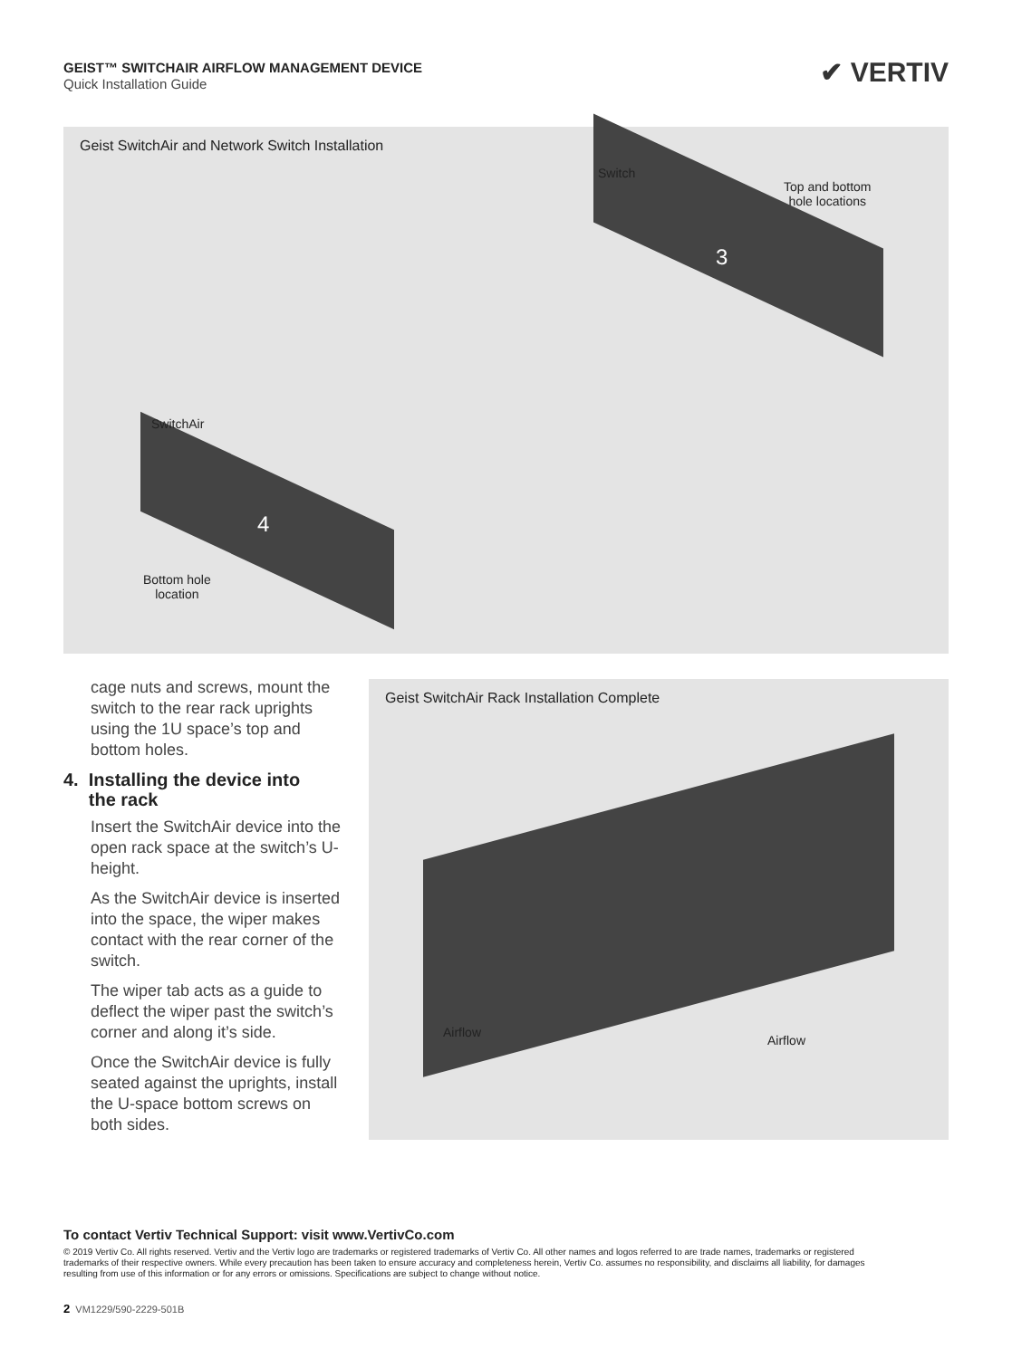GEIST™ SWITCHAIR AIRFLOW MANAGEMENT DEVICE
Quick Installation Guide
✔ VERTIV
Geist SwitchAir and Network Switch Installation
Switch
Top and bottom
hole locations
SwitchAir
Bottom hole
location
3
4
cage nuts and screws, mount the switch to the rear rack uprights using the 1U space’s top and bottom holes.
4. Installing the device into
the rack
Insert the SwitchAir device into the open rack space at the switch’s U-height.
As the SwitchAir device is inserted into the space, the wiper makes contact with the rear corner of the switch.
The wiper tab acts as a guide to deflect the wiper past the switch’s corner and along it’s side.
Once the SwitchAir device is fully seated against the uprights, install the U-space bottom screws on both sides.
Geist SwitchAir Rack Installation Complete
Airflow
Airflow
To contact Vertiv Technical Support: visit www.VertivCo.com
© 2019 Vertiv Co. All rights reserved. Vertiv and the Vertiv logo are trademarks or registered trademarks of Vertiv Co. All other names and logos referred to are trade names, trademarks or registered trademarks of their respective owners. While every precaution has been taken to ensure accuracy and completeness herein, Vertiv Co. assumes no responsibility, and disclaims all liability, for damages resulting from use of this information or for any errors or omissions. Specifications are subject to change without notice.
2 VM1229/590-2229-501B